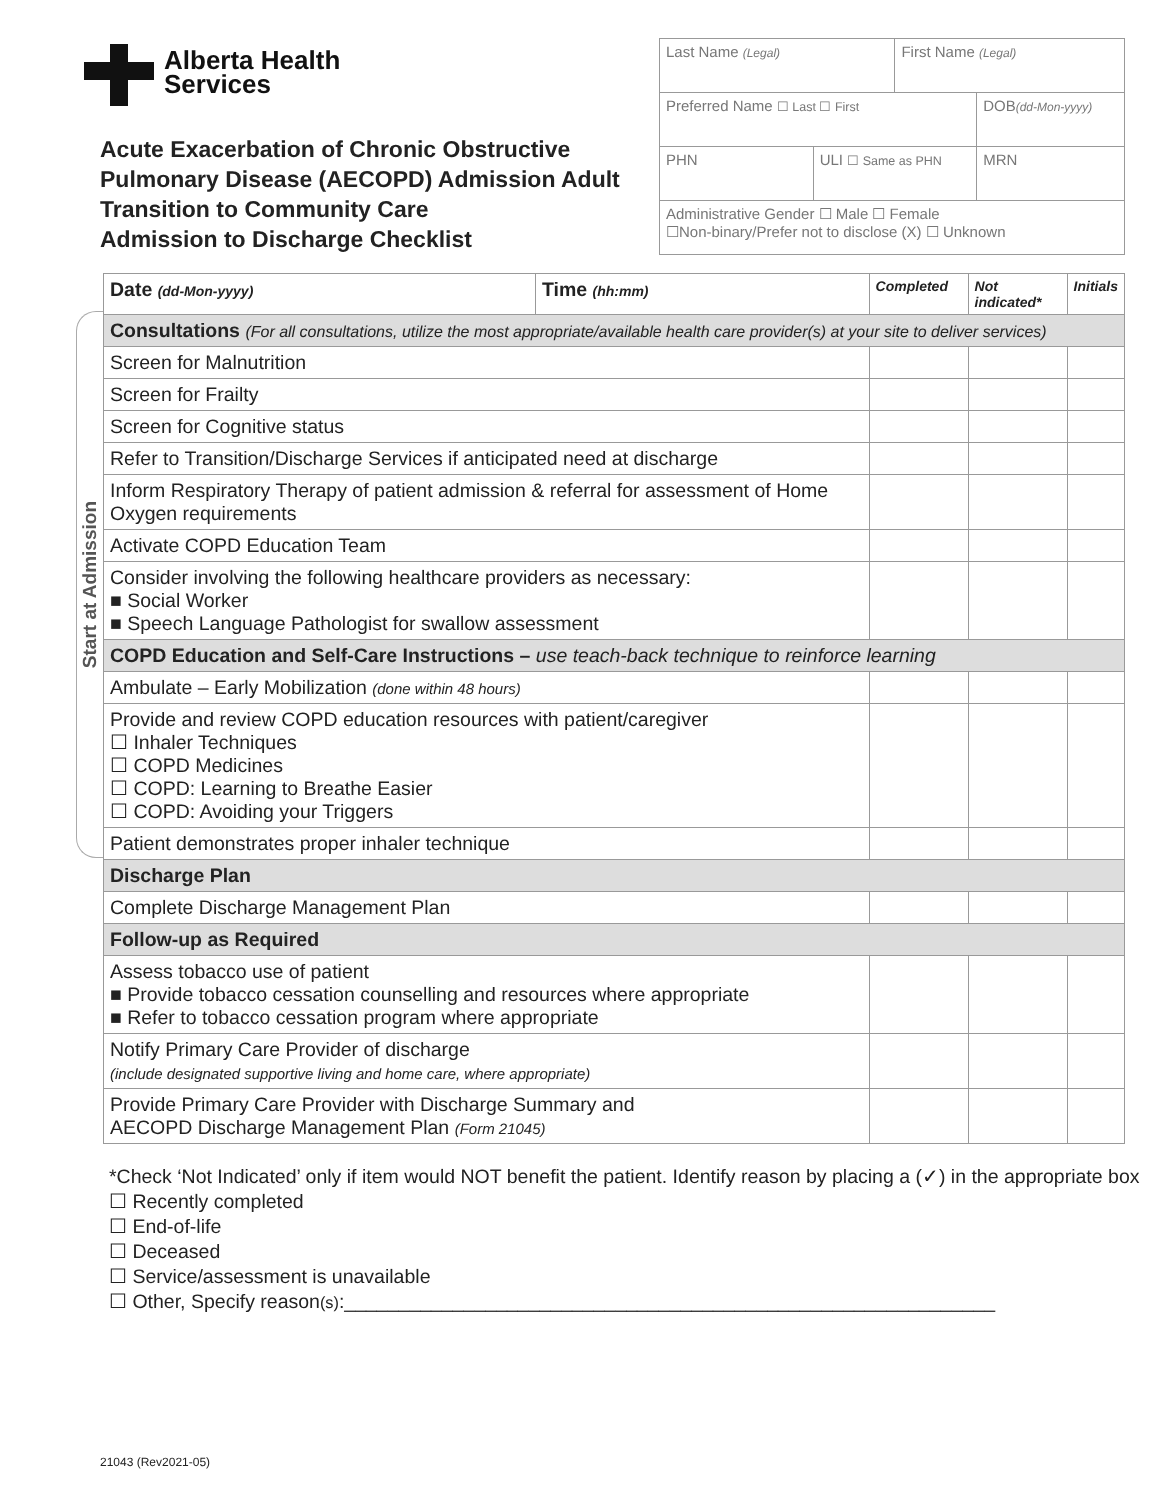Alberta Health
Services
Acute Exacerbation of Chronic Obstructive
Pulmonary Disease (AECOPD) Admission Adult
Transition to Community Care
Admission to Discharge Checklist
| Last Name (Legal) | | First Name (Legal) | |
| Preferred Name ☐ Last ☐ First | | | DOB (dd-Mon-yyyy) |
| PHN | ULI ☐ Same as PHN | | MRN |
| Administrative Gender ☐ Male ☐ Female ☐Non-binary/Prefer not to disclose (X) ☐ Unknown | | | |
Start at Admission
| Date (dd-Mon-yyyy) | Time (hh:mm) | Completed | Not indicated* | Initials |
| --- | --- | --- | --- | --- |
| Consultations (For all consultations, utilize the most appropriate/available health care provider(s) at your site to deliver services) | | | | |
| Screen for Malnutrition | | | | |
| Screen for Frailty | | | | |
| Screen for Cognitive status | | | | |
| Refer to Transition/Discharge Services if anticipated need at discharge | | | | |
| Inform Respiratory Therapy of patient admission & referral for assessment of Home Oxygen requirements | | | | |
| Activate COPD Education Team | | | | |
| Consider involving the following healthcare providers as necessary: ■ Social Worker ■ Speech Language Pathologist for swallow assessment | | | | |
| COPD Education and Self-Care Instructions – use teach-back technique to reinforce learning | | | | |
| Ambulate – Early Mobilization (done within 48 hours) | | | | |
| Provide and review COPD education resources with patient/caregiver ☐ Inhaler Techniques ☐ COPD Medicines ☐ COPD: Learning to Breathe Easier ☐ COPD: Avoiding your Triggers | | | | |
| Patient demonstrates proper inhaler technique | | | | |
| Discharge Plan | | | | |
| Complete Discharge Management Plan | | | | |
| Follow-up as Required | | | | |
| Assess tobacco use of patient ■ Provide tobacco cessation counselling and resources where appropriate ■ Refer to tobacco cessation program where appropriate | | | | |
| Notify Primary Care Provider of discharge (include designated supportive living and home care, where appropriate) | | | | |
| Provide Primary Care Provider with Discharge Summary and AECOPD Discharge Management Plan (Form 21045) | | | | |
*Check ‘Not Indicated’ only if item would NOT benefit the patient. Identify reason by placing a (✓) in the appropriate box
☐ Recently completed
☐ End-of-life
☐ Deceased
☐ Service/assessment is unavailable
☐ Other, Specify reason(s):____________________________________________________________
21043 (Rev2021-05)